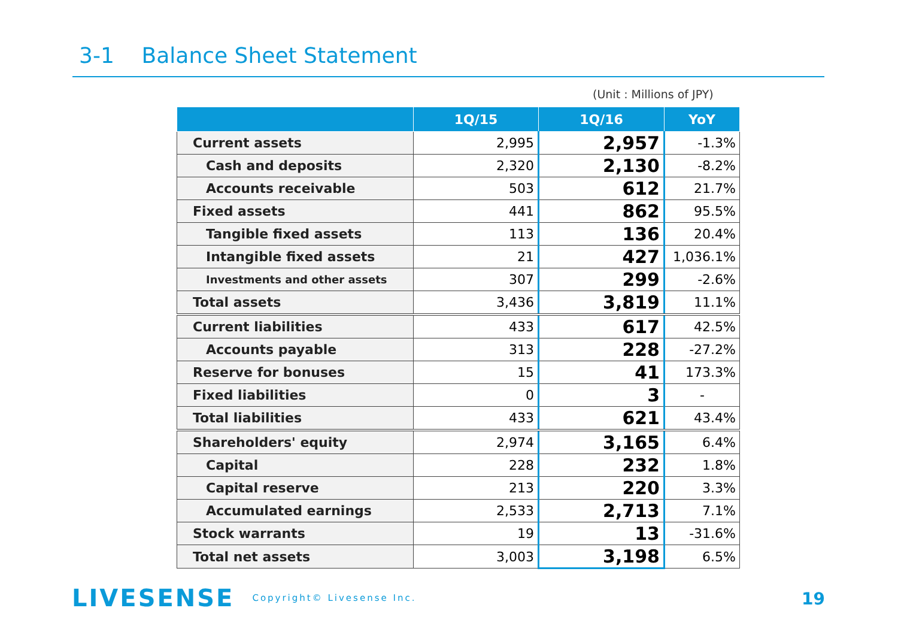3-1 Balance Sheet Statement
(Unit : Millions of JPY)
| | 1Q/15 | 1Q/16 | YoY |
| --- | --- | --- | --- |
| Current assets | 2,995 | 2,957 | -1.3% |
| Cash and deposits | 2,320 | 2,130 | -8.2% |
| Accounts receivable | 503 | 612 | 21.7% |
| Fixed assets | 441 | 862 | 95.5% |
| Tangible fixed assets | 113 | 136 | 20.4% |
| Intangible fixed assets | 21 | 427 | 1,036.1% |
| Investments and other assets | 307 | 299 | -2.6% |
| Total assets | 3,436 | 3,819 | 11.1% |
| Current liabilities | 433 | 617 | 42.5% |
| Accounts payable | 313 | 228 | -27.2% |
| Reserve for bonuses | 15 | 41 | 173.3% |
| Fixed liabilities | 0 | 3 | - |
| Total liabilities | 433 | 621 | 43.4% |
| Shareholders' equity | 2,974 | 3,165 | 6.4% |
| Capital | 228 | 232 | 1.8% |
| Capital reserve | 213 | 220 | 3.3% |
| Accumulated earnings | 2,533 | 2,713 | 7.1% |
| Stock warrants | 19 | 13 | -31.6% |
| Total net assets | 3,003 | 3,198 | 6.5% |
LIVESENSE Copyright© Livesense Inc.
19